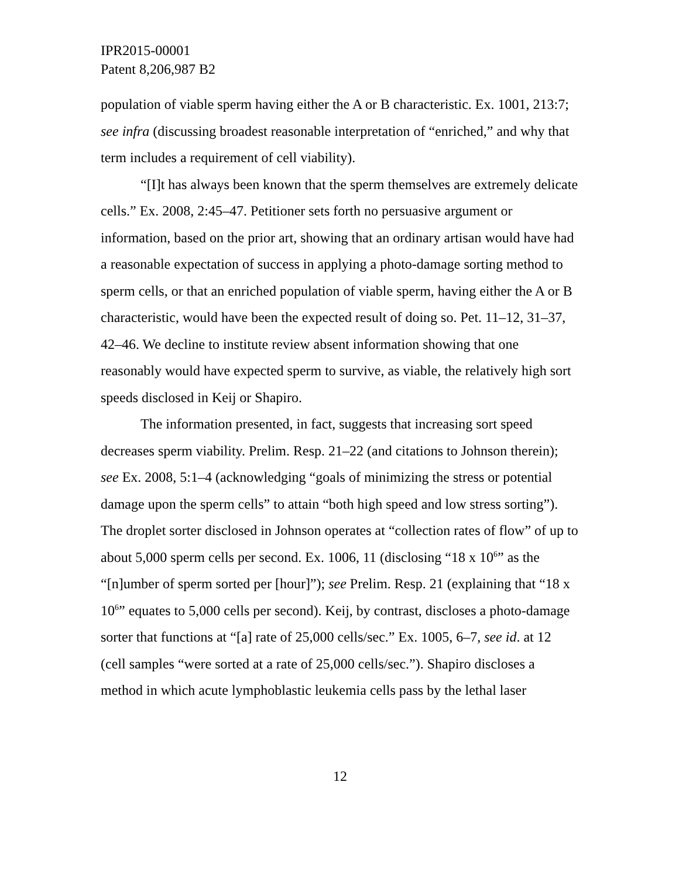IPR2015-00001
Patent 8,206,987 B2
population of viable sperm having either the A or B characteristic. Ex. 1001, 213:7; see infra (discussing broadest reasonable interpretation of “enriched,” and why that term includes a requirement of cell viability).
“[I]t has always been known that the sperm themselves are extremely delicate cells.” Ex. 2008, 2:45–47. Petitioner sets forth no persuasive argument or information, based on the prior art, showing that an ordinary artisan would have had a reasonable expectation of success in applying a photo-damage sorting method to sperm cells, or that an enriched population of viable sperm, having either the A or B characteristic, would have been the expected result of doing so. Pet. 11–12, 31–37, 42–46. We decline to institute review absent information showing that one reasonably would have expected sperm to survive, as viable, the relatively high sort speeds disclosed in Keij or Shapiro.
The information presented, in fact, suggests that increasing sort speed decreases sperm viability. Prelim. Resp. 21–22 (and citations to Johnson therein); see Ex. 2008, 5:1–4 (acknowledging “goals of minimizing the stress or potential damage upon the sperm cells” to attain “both high speed and low stress sorting”). The droplet sorter disclosed in Johnson operates at “collection rates of flow” of up to about 5,000 sperm cells per second. Ex. 1006, 11 (disclosing “18 x 10<sup>6</sup>” as the “[n]umber of sperm sorted per [hour]”); see Prelim. Resp. 21 (explaining that “18 x 10<sup>6</sup>” equates to 5,000 cells per second). Keij, by contrast, discloses a photo-damage sorter that functions at “[a] rate of 25,000 cells/sec.” Ex. 1005, 6–7, see id. at 12 (cell samples “were sorted at a rate of 25,000 cells/sec.”). Shapiro discloses a method in which acute lymphoblastic leukemia cells pass by the lethal laser
12